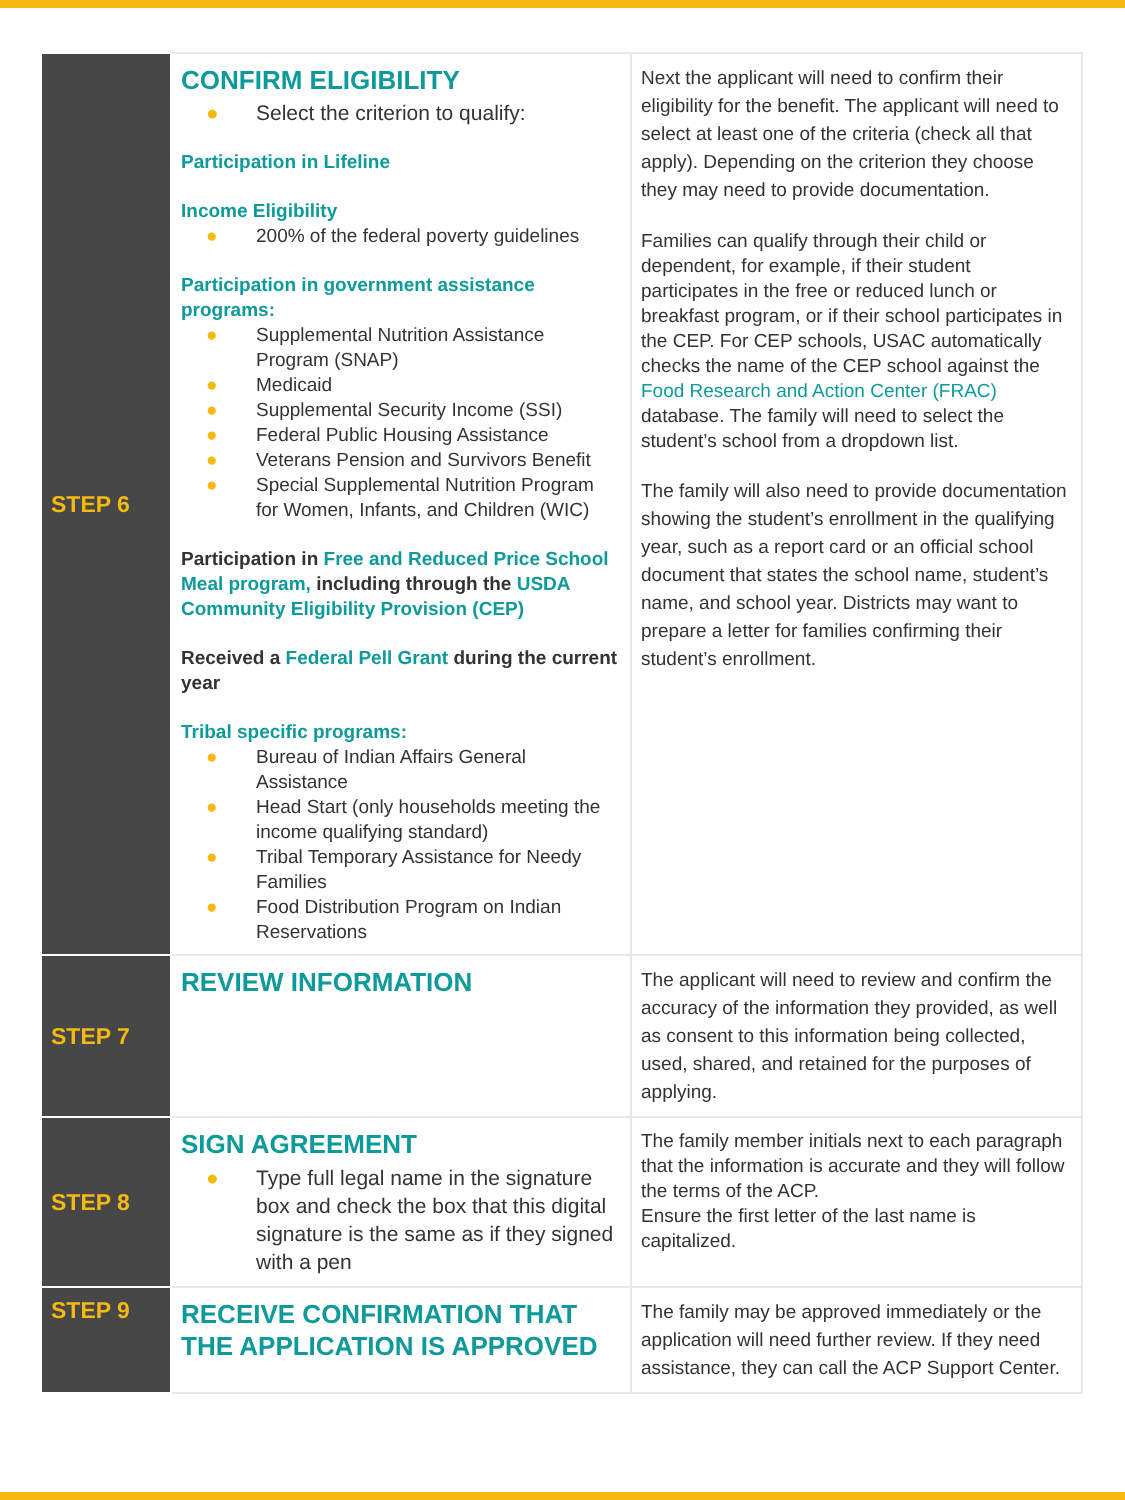| STEP 6 | CONFIRM ELIGIBILITY ● Select the criterion to qualify: Participation in Lifeline Income Eligibility ● 200% of the federal poverty guidelines Participation in government assistance programs: ● Supplemental Nutrition Assistance Program (SNAP) ● Medicaid ● Supplemental Security Income (SSI) ● Federal Public Housing Assistance ● Veterans Pension and Survivors Benefit ● Special Supplemental Nutrition Program for Women, Infants, and Children (WIC) Participation in Free and Reduced Price School Meal program, including through the USDA Community Eligibility Provision (CEP) Received a Federal Pell Grant during the current year Tribal specific programs: ● Bureau of Indian Affairs General Assistance ● Head Start (only households meeting the income qualifying standard) ● Tribal Temporary Assistance for Needy Families ● Food Distribution Program on Indian Reservations | Next the applicant will need to confirm their eligibility for the benefit. The applicant will need to select at least one of the criteria (check all that apply). Depending on the criterion they choose they may need to provide documentation. Families can qualify through their child or dependent, for example, if their student participates in the free or reduced lunch or breakfast program, or if their school participates in the CEP. For CEP schools, USAC automatically checks the name of the CEP school against the Food Research and Action Center (FRAC) database. The family will need to select the student’s school from a dropdown list. The family will also need to provide documentation showing the student’s enrollment in the qualifying year, such as a report card or an official school document that states the school name, student’s name, and school year. Districts may want to prepare a letter for families confirming their student’s enrollment. |
| STEP 7 | REVIEW INFORMATION | The applicant will need to review and confirm the accuracy of the information they provided, as well as consent to this information being collected, used, shared, and retained for the purposes of applying. |
| STEP 8 | SIGN AGREEMENT ● Type full legal name in the signature box and check the box that this digital signature is the same as if they signed with a pen | The family member initials next to each paragraph that the information is accurate and they will follow the terms of the ACP. Ensure the first letter of the last name is capitalized. |
| STEP 9 | RECEIVE CONFIRMATION THAT THE APPLICATION IS APPROVED | The family may be approved immediately or the application will need further review. If they need assistance, they can call the ACP Support Center. |